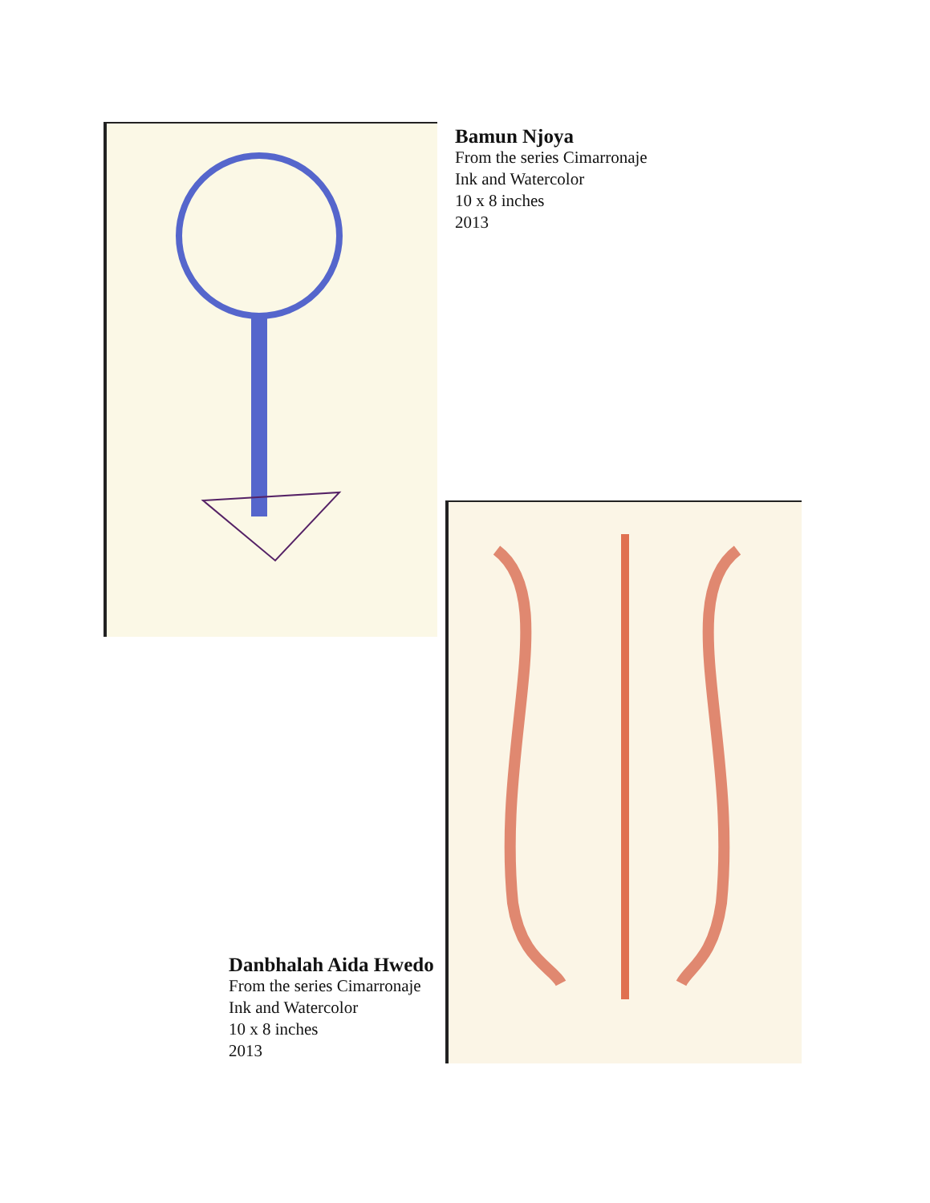Bamun Njoya
From the series Cimarronaje
Ink and Watercolor
10 x 8 inches
2013
Danbhalah Aida Hwedo
From the series Cimarronaje
Ink and Watercolor
10 x 8 inches
2013